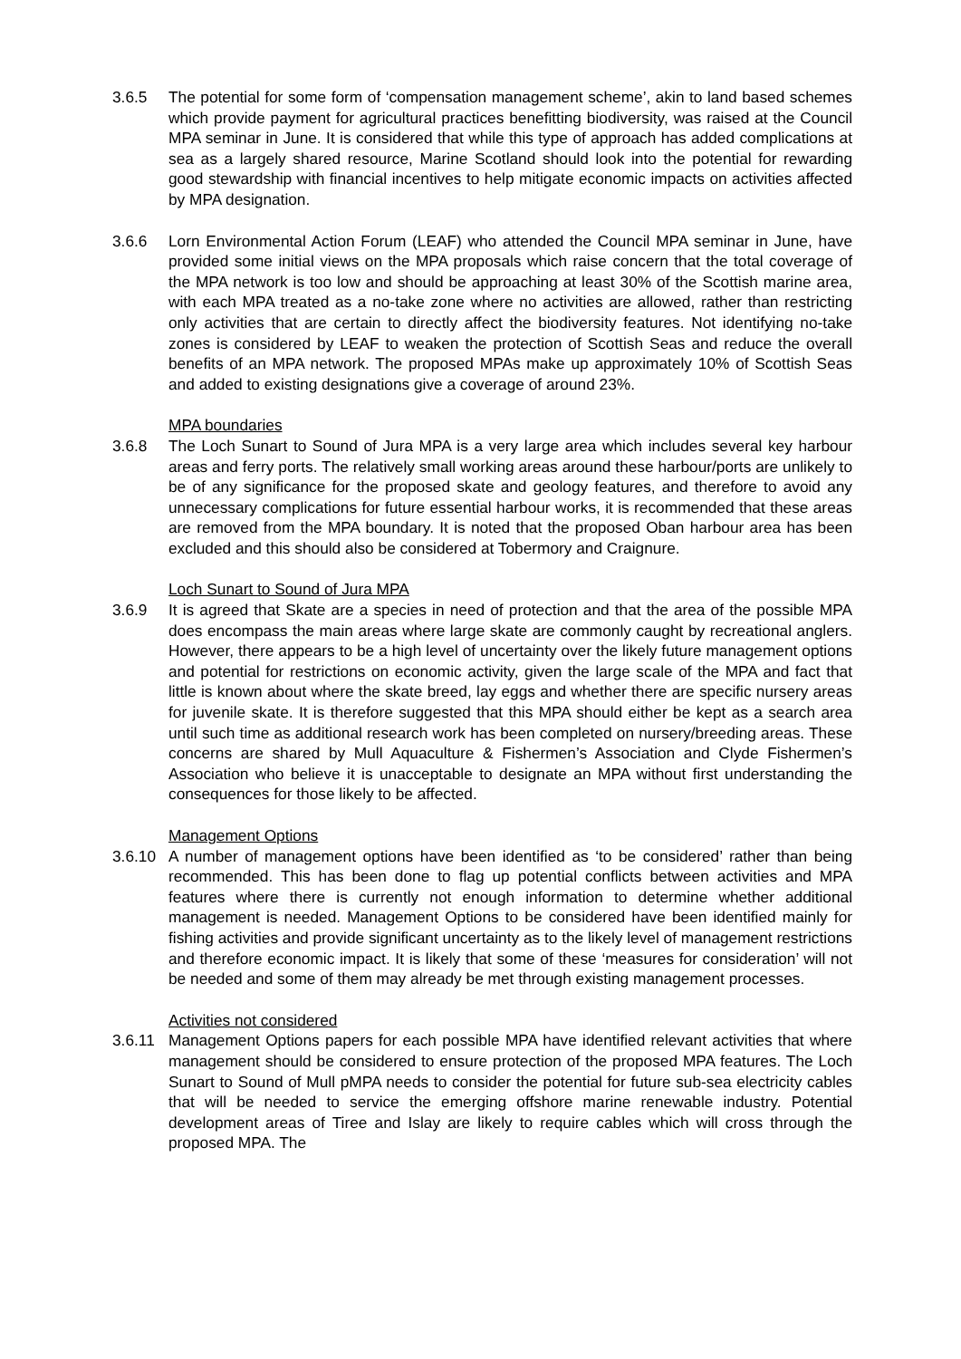3.6.5 The potential for some form of ‘compensation management scheme’, akin to land based schemes which provide payment for agricultural practices benefitting biodiversity, was raised at the Council MPA seminar in June. It is considered that while this type of approach has added complications at sea as a largely shared resource, Marine Scotland should look into the potential for rewarding good stewardship with financial incentives to help mitigate economic impacts on activities affected by MPA designation.
3.6.6 Lorn Environmental Action Forum (LEAF) who attended the Council MPA seminar in June, have provided some initial views on the MPA proposals which raise concern that the total coverage of the MPA network is too low and should be approaching at least 30% of the Scottish marine area, with each MPA treated as a no-take zone where no activities are allowed, rather than restricting only activities that are certain to directly affect the biodiversity features. Not identifying no-take zones is considered by LEAF to weaken the protection of Scottish Seas and reduce the overall benefits of an MPA network. The proposed MPAs make up approximately 10% of Scottish Seas and added to existing designations give a coverage of around 23%.
MPA boundaries
3.6.8 The Loch Sunart to Sound of Jura MPA is a very large area which includes several key harbour areas and ferry ports. The relatively small working areas around these harbour/ports are unlikely to be of any significance for the proposed skate and geology features, and therefore to avoid any unnecessary complications for future essential harbour works, it is recommended that these areas are removed from the MPA boundary. It is noted that the proposed Oban harbour area has been excluded and this should also be considered at Tobermory and Craignure.
Loch Sunart to Sound of Jura MPA
3.6.9 It is agreed that Skate are a species in need of protection and that the area of the possible MPA does encompass the main areas where large skate are commonly caught by recreational anglers. However, there appears to be a high level of uncertainty over the likely future management options and potential for restrictions on economic activity, given the large scale of the MPA and fact that little is known about where the skate breed, lay eggs and whether there are specific nursery areas for juvenile skate. It is therefore suggested that this MPA should either be kept as a search area until such time as additional research work has been completed on nursery/breeding areas. These concerns are shared by Mull Aquaculture & Fishermen’s Association and Clyde Fishermen’s Association who believe it is unacceptable to designate an MPA without first understanding the consequences for those likely to be affected.
Management Options
3.6.10
A number of management options have been identified as ‘to be considered’ rather than being recommended. This has been done to flag up potential conflicts between activities and MPA features where there is currently not enough information to determine whether additional management is needed. Management Options to be considered have been identified mainly for fishing activities and provide significant uncertainty as to the likely level of management restrictions and therefore economic impact. It is likely that some of these ‘measures for consideration’ will not be needed and some of them may already be met through existing management processes.
Activities not considered
3.6.11
Management Options papers for each possible MPA have identified relevant activities that where management should be considered to ensure protection of the proposed MPA features. The Loch Sunart to Sound of Mull pMPA needs to consider the potential for future sub-sea electricity cables that will be needed to service the emerging offshore marine renewable industry. Potential development areas of Tiree and Islay are likely to require cables which will cross through the proposed MPA. The